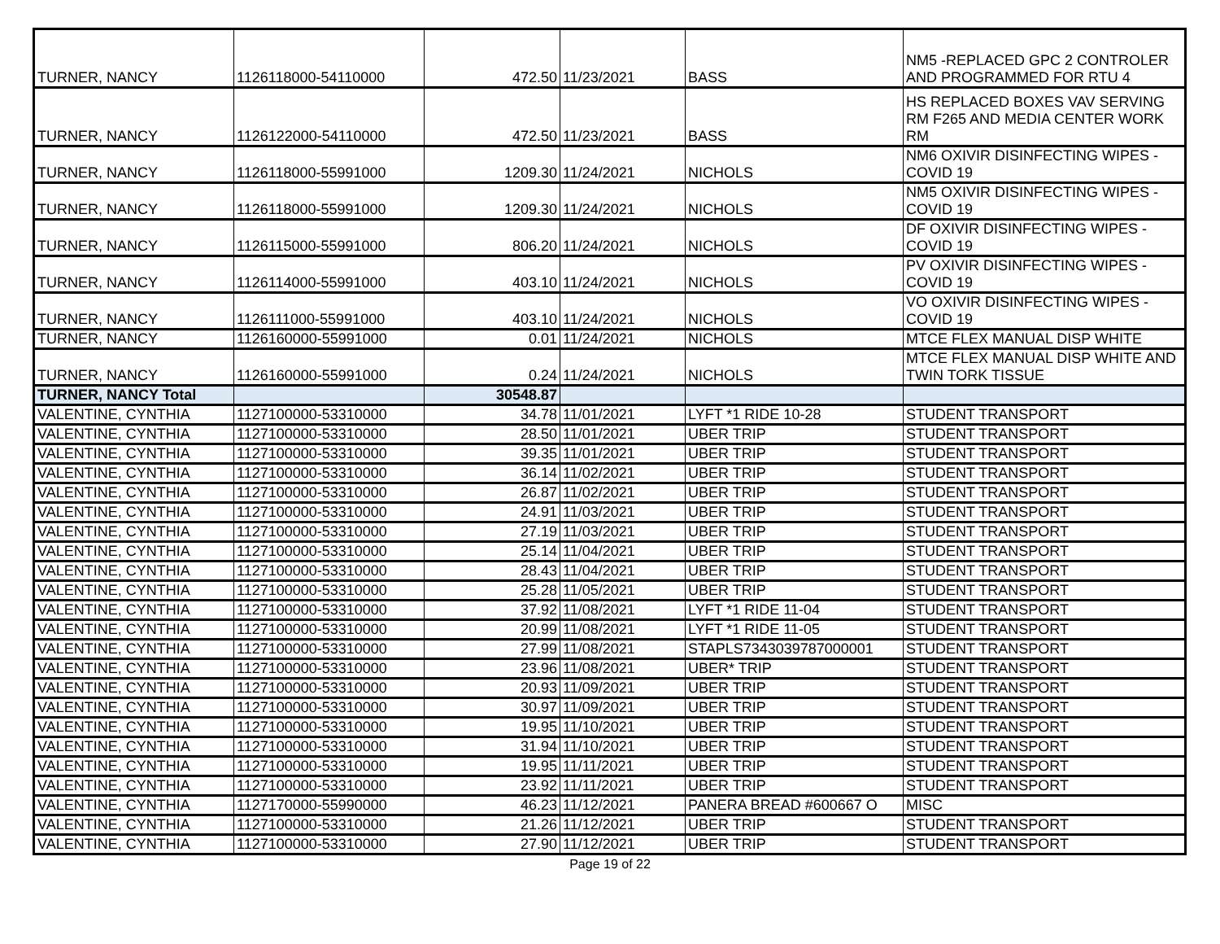| TURNER, NANCY | 1126118000-54110000 | 472.50 | 11/23/2021 | BASS | NM5 -REPLACED GPC 2 CONTROLER AND PROGRAMMED FOR RTU 4 |
| TURNER, NANCY | 1126122000-54110000 | 472.50 | 11/23/2021 | BASS | HS REPLACED BOXES VAV SERVING RM F265 AND MEDIA CENTER WORK RM |
| TURNER, NANCY | 1126118000-55991000 | 1209.30 | 11/24/2021 | NICHOLS | NM6 OXIVIR DISINFECTING WIPES - COVID 19 |
| TURNER, NANCY | 1126118000-55991000 | 1209.30 | 11/24/2021 | NICHOLS | NM5 OXIVIR DISINFECTING WIPES - COVID 19 |
| TURNER, NANCY | 1126115000-55991000 | 806.20 | 11/24/2021 | NICHOLS | DF OXIVIR DISINFECTING WIPES - COVID 19 |
| TURNER, NANCY | 1126114000-55991000 | 403.10 | 11/24/2021 | NICHOLS | PV OXIVIR DISINFECTING WIPES - COVID 19 |
| TURNER, NANCY | 1126111000-55991000 | 403.10 | 11/24/2021 | NICHOLS | VO OXIVIR DISINFECTING WIPES - COVID 19 |
| TURNER, NANCY | 1126160000-55991000 | 0.01 | 11/24/2021 | NICHOLS | MTCE FLEX MANUAL DISP WHITE |
| TURNER, NANCY | 1126160000-55991000 | 0.24 | 11/24/2021 | NICHOLS | MTCE FLEX MANUAL DISP WHITE AND TWIN TORK TISSUE |
| TURNER, NANCY Total | | 30548.87 | | | |
| VALENTINE, CYNTHIA | 1127100000-53310000 | 34.78 | 11/01/2021 | LYFT *1 RIDE 10-28 | STUDENT TRANSPORT |
| VALENTINE, CYNTHIA | 1127100000-53310000 | 28.50 | 11/01/2021 | UBER TRIP | STUDENT TRANSPORT |
| VALENTINE, CYNTHIA | 1127100000-53310000 | 39.35 | 11/01/2021 | UBER TRIP | STUDENT TRANSPORT |
| VALENTINE, CYNTHIA | 1127100000-53310000 | 36.14 | 11/02/2021 | UBER TRIP | STUDENT TRANSPORT |
| VALENTINE, CYNTHIA | 1127100000-53310000 | 26.87 | 11/02/2021 | UBER TRIP | STUDENT TRANSPORT |
| VALENTINE, CYNTHIA | 1127100000-53310000 | 24.91 | 11/03/2021 | UBER TRIP | STUDENT TRANSPORT |
| VALENTINE, CYNTHIA | 1127100000-53310000 | 27.19 | 11/03/2021 | UBER TRIP | STUDENT TRANSPORT |
| VALENTINE, CYNTHIA | 1127100000-53310000 | 25.14 | 11/04/2021 | UBER TRIP | STUDENT TRANSPORT |
| VALENTINE, CYNTHIA | 1127100000-53310000 | 28.43 | 11/04/2021 | UBER TRIP | STUDENT TRANSPORT |
| VALENTINE, CYNTHIA | 1127100000-53310000 | 25.28 | 11/05/2021 | UBER TRIP | STUDENT TRANSPORT |
| VALENTINE, CYNTHIA | 1127100000-53310000 | 37.92 | 11/08/2021 | LYFT *1 RIDE 11-04 | STUDENT TRANSPORT |
| VALENTINE, CYNTHIA | 1127100000-53310000 | 20.99 | 11/08/2021 | LYFT *1 RIDE 11-05 | STUDENT TRANSPORT |
| VALENTINE, CYNTHIA | 1127100000-53310000 | 27.99 | 11/08/2021 | STAPLS7343039787000001 | STUDENT TRANSPORT |
| VALENTINE, CYNTHIA | 1127100000-53310000 | 23.96 | 11/08/2021 | UBER* TRIP | STUDENT TRANSPORT |
| VALENTINE, CYNTHIA | 1127100000-53310000 | 20.93 | 11/09/2021 | UBER TRIP | STUDENT TRANSPORT |
| VALENTINE, CYNTHIA | 1127100000-53310000 | 30.97 | 11/09/2021 | UBER TRIP | STUDENT TRANSPORT |
| VALENTINE, CYNTHIA | 1127100000-53310000 | 19.95 | 11/10/2021 | UBER TRIP | STUDENT TRANSPORT |
| VALENTINE, CYNTHIA | 1127100000-53310000 | 31.94 | 11/10/2021 | UBER TRIP | STUDENT TRANSPORT |
| VALENTINE, CYNTHIA | 1127100000-53310000 | 19.95 | 11/11/2021 | UBER TRIP | STUDENT TRANSPORT |
| VALENTINE, CYNTHIA | 1127100000-53310000 | 23.92 | 11/11/2021 | UBER TRIP | STUDENT TRANSPORT |
| VALENTINE, CYNTHIA | 1127170000-55990000 | 46.23 | 11/12/2021 | PANERA BREAD #600667 O | MISC |
| VALENTINE, CYNTHIA | 1127100000-53310000 | 21.26 | 11/12/2021 | UBER TRIP | STUDENT TRANSPORT |
| VALENTINE, CYNTHIA | 1127100000-53310000 | 27.90 | 11/12/2021 | UBER TRIP | STUDENT TRANSPORT |
Page 19 of 22